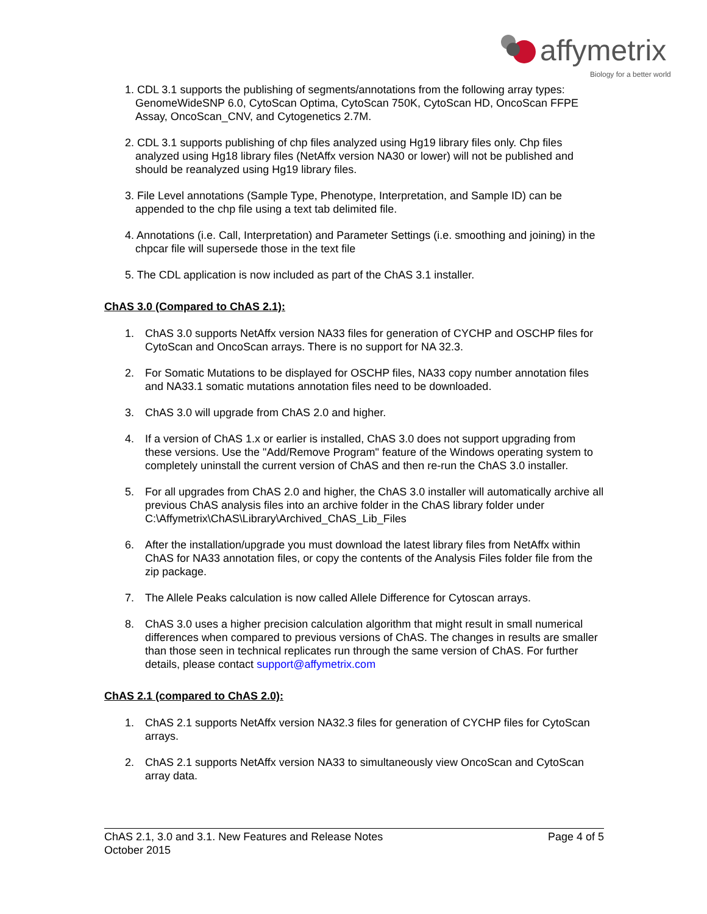affymetrix
Biology for a better world
1. CDL 3.1 supports the publishing of segments/annotations from the following array types: GenomeWideSNP 6.0, CytoScan Optima, CytoScan 750K, CytoScan HD, OncoScan FFPE Assay, OncoScan_CNV, and Cytogenetics 2.7M.
2. CDL 3.1 supports publishing of chp files analyzed using Hg19 library files only. Chp files analyzed using Hg18 library files (NetAffx version NA30 or lower) will not be published and should be reanalyzed using Hg19 library files.
3. File Level annotations (Sample Type, Phenotype, Interpretation, and Sample ID) can be appended to the chp file using a text tab delimited file.
4. Annotations (i.e. Call, Interpretation) and Parameter Settings (i.e. smoothing and joining) in the chpcar file will supersede those in the text file
5. The CDL application is now included as part of the ChAS 3.1 installer.
ChAS 3.0 (Compared to ChAS 2.1):
1. ChAS 3.0 supports NetAffx version NA33 files for generation of CYCHP and OSCHP files for CytoScan and OncoScan arrays. There is no support for NA 32.3.
2. For Somatic Mutations to be displayed for OSCHP files, NA33 copy number annotation files and NA33.1 somatic mutations annotation files need to be downloaded.
3. ChAS 3.0 will upgrade from ChAS 2.0 and higher.
4. If a version of ChAS 1.x or earlier is installed, ChAS 3.0 does not support upgrading from these versions. Use the "Add/Remove Program" feature of the Windows operating system to completely uninstall the current version of ChAS and then re-run the ChAS 3.0 installer.
5. For all upgrades from ChAS 2.0 and higher, the ChAS 3.0 installer will automatically archive all previous ChAS analysis files into an archive folder in the ChAS library folder under C:\Affymetrix\ChAS\Library\Archived_ChAS_Lib_Files
6. After the installation/upgrade you must download the latest library files from NetAffx within ChAS for NA33 annotation files, or copy the contents of the Analysis Files folder file from the zip package.
7. The Allele Peaks calculation is now called Allele Difference for Cytoscan arrays.
8. ChAS 3.0 uses a higher precision calculation algorithm that might result in small numerical differences when compared to previous versions of ChAS. The changes in results are smaller than those seen in technical replicates run through the same version of ChAS. For further details, please contact support@affymetrix.com
ChAS 2.1 (compared to ChAS 2.0):
1. ChAS 2.1 supports NetAffx version NA32.3 files for generation of CYCHP files for CytoScan arrays.
2. ChAS 2.1 supports NetAffx version NA33 to simultaneously view OncoScan and CytoScan array data.
ChAS 2.1, 3.0 and 3.1. New Features and Release Notes
October 2015
Page 4 of 5